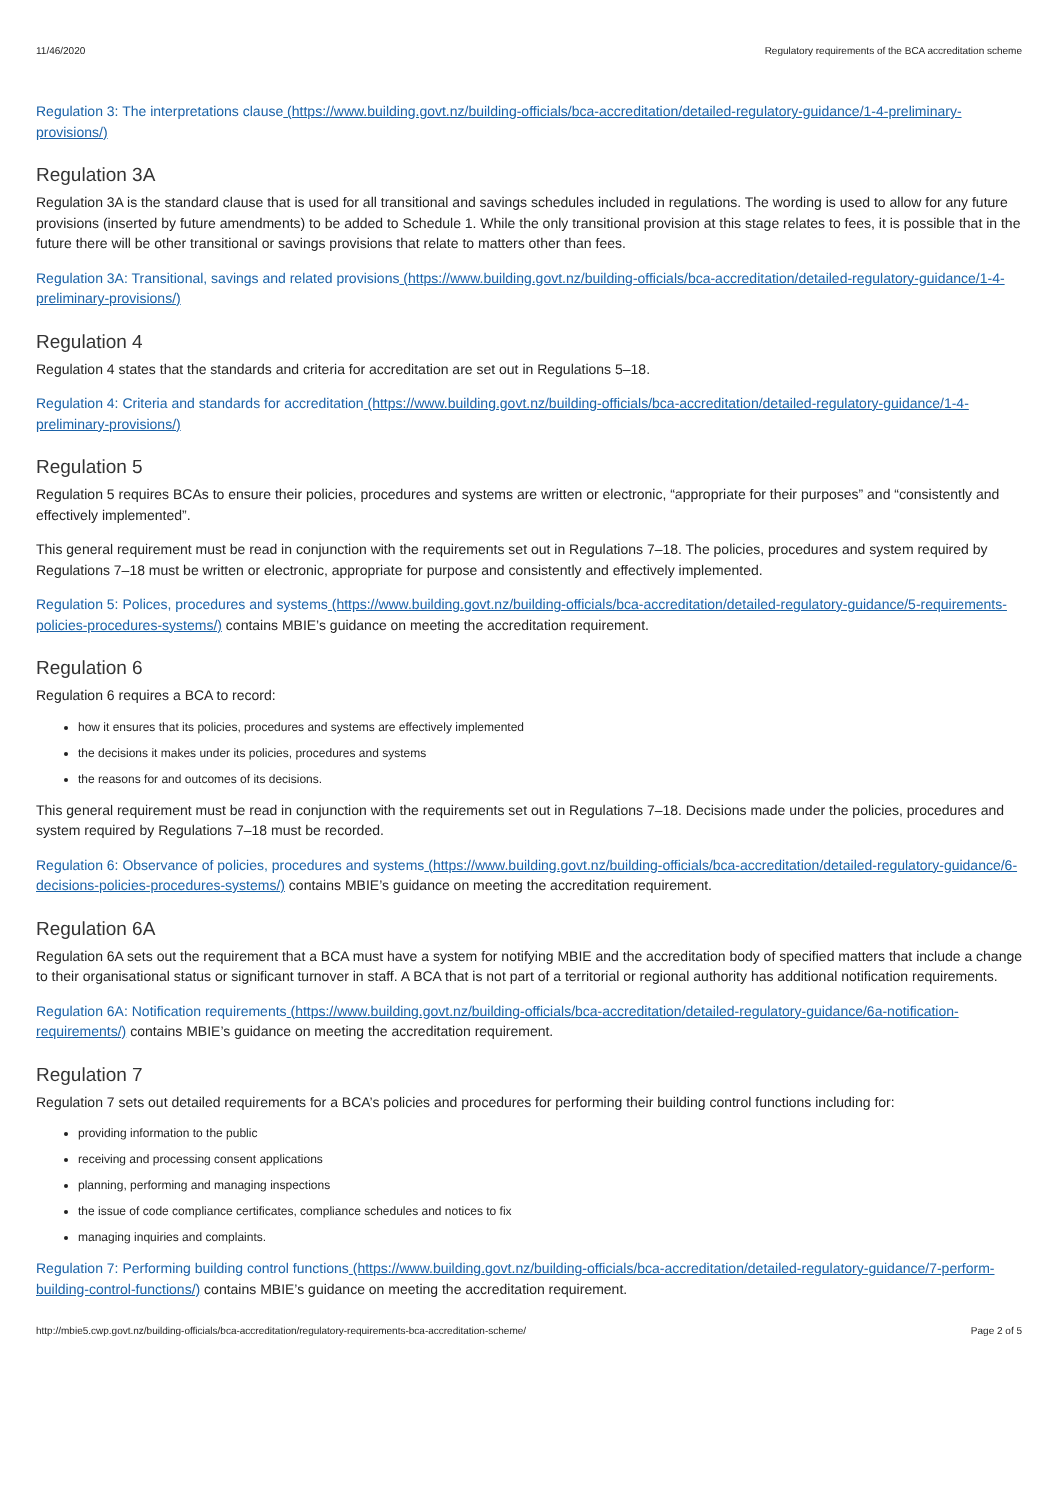11/46/2020 Regulatory requirements of the BCA accreditation scheme
Regulation 3: The interpretations clause (https://www.building.govt.nz/building-officials/bca-accreditation/detailed-regulatory-guidance/1-4-preliminary-provisions/)
Regulation 3A
Regulation 3A is the standard clause that is used for all transitional and savings schedules included in regulations. The wording is used to allow for any future provisions (inserted by future amendments) to be added to Schedule 1. While the only transitional provision at this stage relates to fees, it is possible that in the future there will be other transitional or savings provisions that relate to matters other than fees.
Regulation 3A: Transitional, savings and related provisions (https://www.building.govt.nz/building-officials/bca-accreditation/detailed-regulatory-guidance/1-4-preliminary-provisions/)
Regulation 4
Regulation 4 states that the standards and criteria for accreditation are set out in Regulations 5–18.
Regulation 4: Criteria and standards for accreditation (https://www.building.govt.nz/building-officials/bca-accreditation/detailed-regulatory-guidance/1-4-preliminary-provisions/)
Regulation 5
Regulation 5 requires BCAs to ensure their policies, procedures and systems are written or electronic, “appropriate for their purposes” and “consistently and effectively implemented”.
This general requirement must be read in conjunction with the requirements set out in Regulations 7–18. The policies, procedures and system required by Regulations 7–18 must be written or electronic, appropriate for purpose and consistently and effectively implemented.
Regulation 5: Polices, procedures and systems (https://www.building.govt.nz/building-officials/bca-accreditation/detailed-regulatory-guidance/5-requirements-policies-procedures-systems/) contains MBIE’s guidance on meeting the accreditation requirement.
Regulation 6
Regulation 6 requires a BCA to record:
how it ensures that its policies, procedures and systems are effectively implemented
the decisions it makes under its policies, procedures and systems
the reasons for and outcomes of its decisions.
This general requirement must be read in conjunction with the requirements set out in Regulations 7–18. Decisions made under the policies, procedures and system required by Regulations 7–18 must be recorded.
Regulation 6: Observance of policies, procedures and systems (https://www.building.govt.nz/building-officials/bca-accreditation/detailed-regulatory-guidance/6-decisions-policies-procedures-systems/) contains MBIE’s guidance on meeting the accreditation requirement.
Regulation 6A
Regulation 6A sets out the requirement that a BCA must have a system for notifying MBIE and the accreditation body of specified matters that include a change to their organisational status or significant turnover in staff. A BCA that is not part of a territorial or regional authority has additional notification requirements.
Regulation 6A: Notification requirements (https://www.building.govt.nz/building-officials/bca-accreditation/detailed-regulatory-guidance/6a-notification-requirements/) contains MBIE’s guidance on meeting the accreditation requirement.
Regulation 7
Regulation 7 sets out detailed requirements for a BCA’s policies and procedures for performing their building control functions including for:
providing information to the public
receiving and processing consent applications
planning, performing and managing inspections
the issue of code compliance certificates, compliance schedules and notices to fix
managing inquiries and complaints.
Regulation 7: Performing building control functions (https://www.building.govt.nz/building-officials/bca-accreditation/detailed-regulatory-guidance/7-perform-building-control-functions/) contains MBIE’s guidance on meeting the accreditation requirement.
http://mbie5.cwp.govt.nz/building-officials/bca-accreditation/regulatory-requirements-bca-accreditation-scheme/ Page 2 of 5